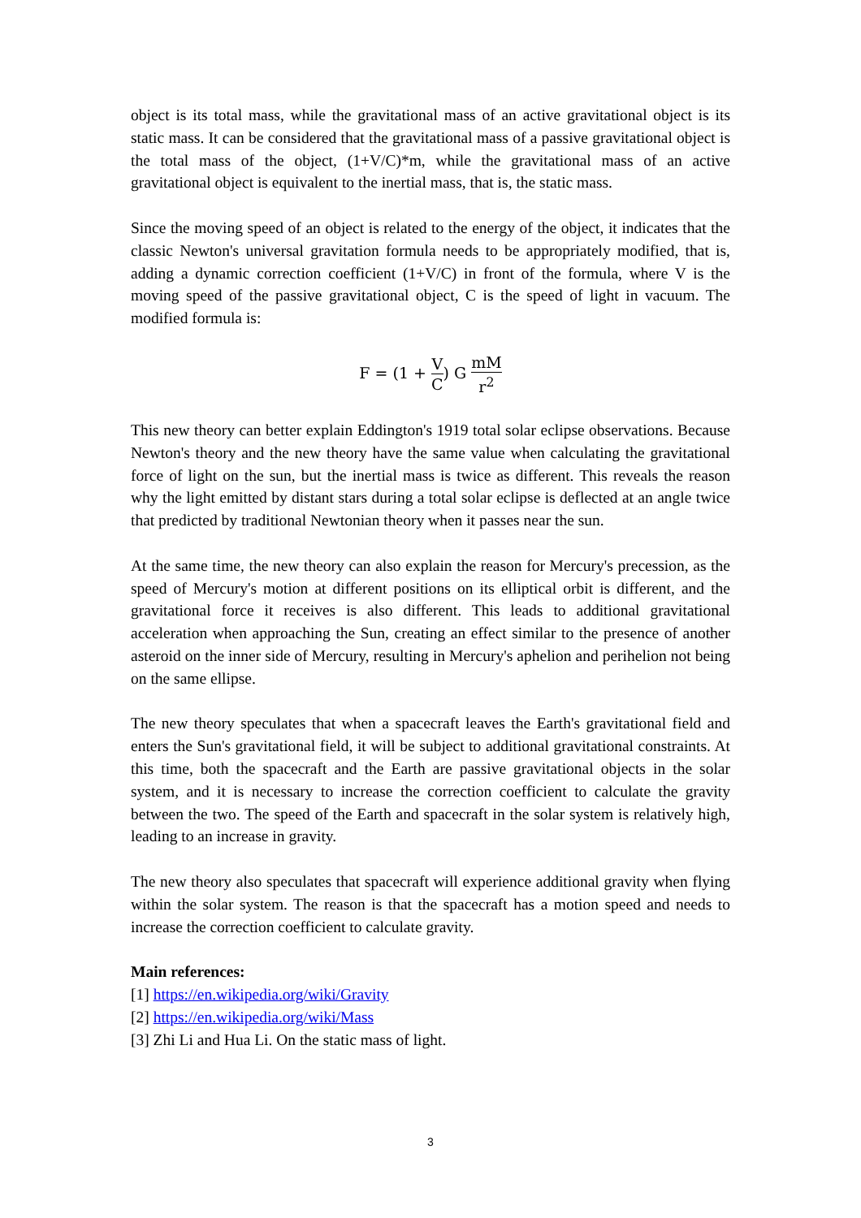object is its total mass, while the gravitational mass of an active gravitational object is its static mass. It can be considered that the gravitational mass of a passive gravitational object is the total mass of the object, (1+V/C)*m, while the gravitational mass of an active gravitational object is equivalent to the inertial mass, that is, the static mass.
Since the moving speed of an object is related to the energy of the object, it indicates that the classic Newton's universal gravitation formula needs to be appropriately modified, that is, adding a dynamic correction coefficient (1+V/C) in front of the formula, where V is the moving speed of the passive gravitational object, C is the speed of light in vacuum. The modified formula is:
F = (1 + V C) G mM r<sup>2</sup>
This new theory can better explain Eddington's 1919 total solar eclipse observations. Because Newton's theory and the new theory have the same value when calculating the gravitational force of light on the sun, but the inertial mass is twice as different. This reveals the reason why the light emitted by distant stars during a total solar eclipse is deflected at an angle twice that predicted by traditional Newtonian theory when it passes near the sun.
At the same time, the new theory can also explain the reason for Mercury's precession, as the speed of Mercury's motion at different positions on its elliptical orbit is different, and the gravitational force it receives is also different. This leads to additional gravitational acceleration when approaching the Sun, creating an effect similar to the presence of another asteroid on the inner side of Mercury, resulting in Mercury's aphelion and perihelion not being on the same ellipse.
The new theory speculates that when a spacecraft leaves the Earth's gravitational field and enters the Sun's gravitational field, it will be subject to additional gravitational constraints. At this time, both the spacecraft and the Earth are passive gravitational objects in the solar system, and it is necessary to increase the correction coefficient to calculate the gravity between the two. The speed of the Earth and spacecraft in the solar system is relatively high, leading to an increase in gravity.
The new theory also speculates that spacecraft will experience additional gravity when flying within the solar system. The reason is that the spacecraft has a motion speed and needs to increase the correction coefficient to calculate gravity.
Main references:
[1] https://en.wikipedia.org/wiki/Gravity
[2] https://en.wikipedia.org/wiki/Mass
[3] Zhi Li and Hua Li. On the static mass of light.
3